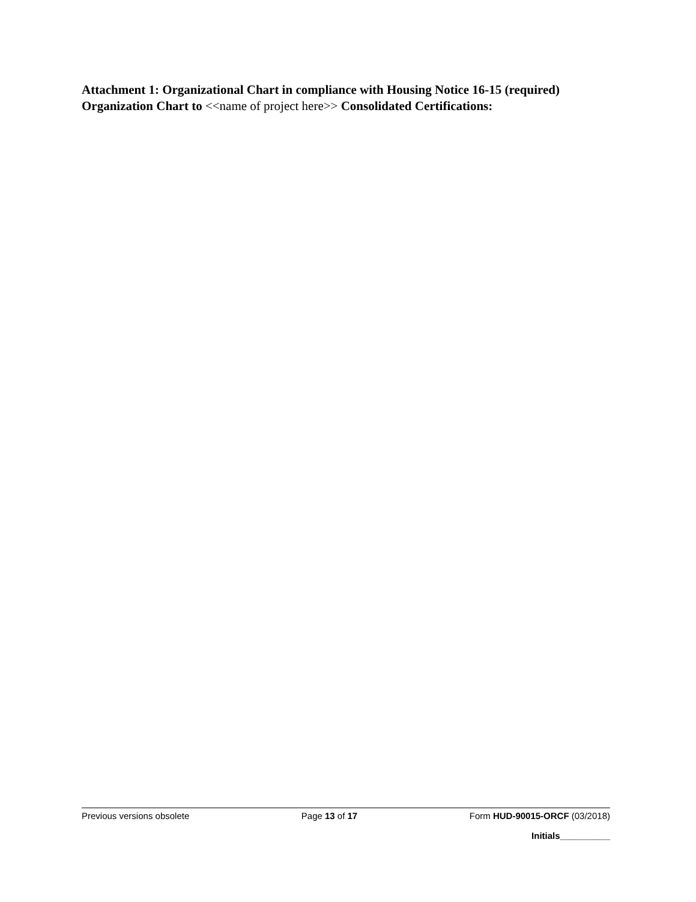Attachment 1: Organizational Chart in compliance with Housing Notice 16-15 (required)
Organization Chart to <<name of project here>> Consolidated Certifications:
Previous versions obsolete Page 13 of 17 Form HUD-90015-ORCF (03/2018)
Initials__________